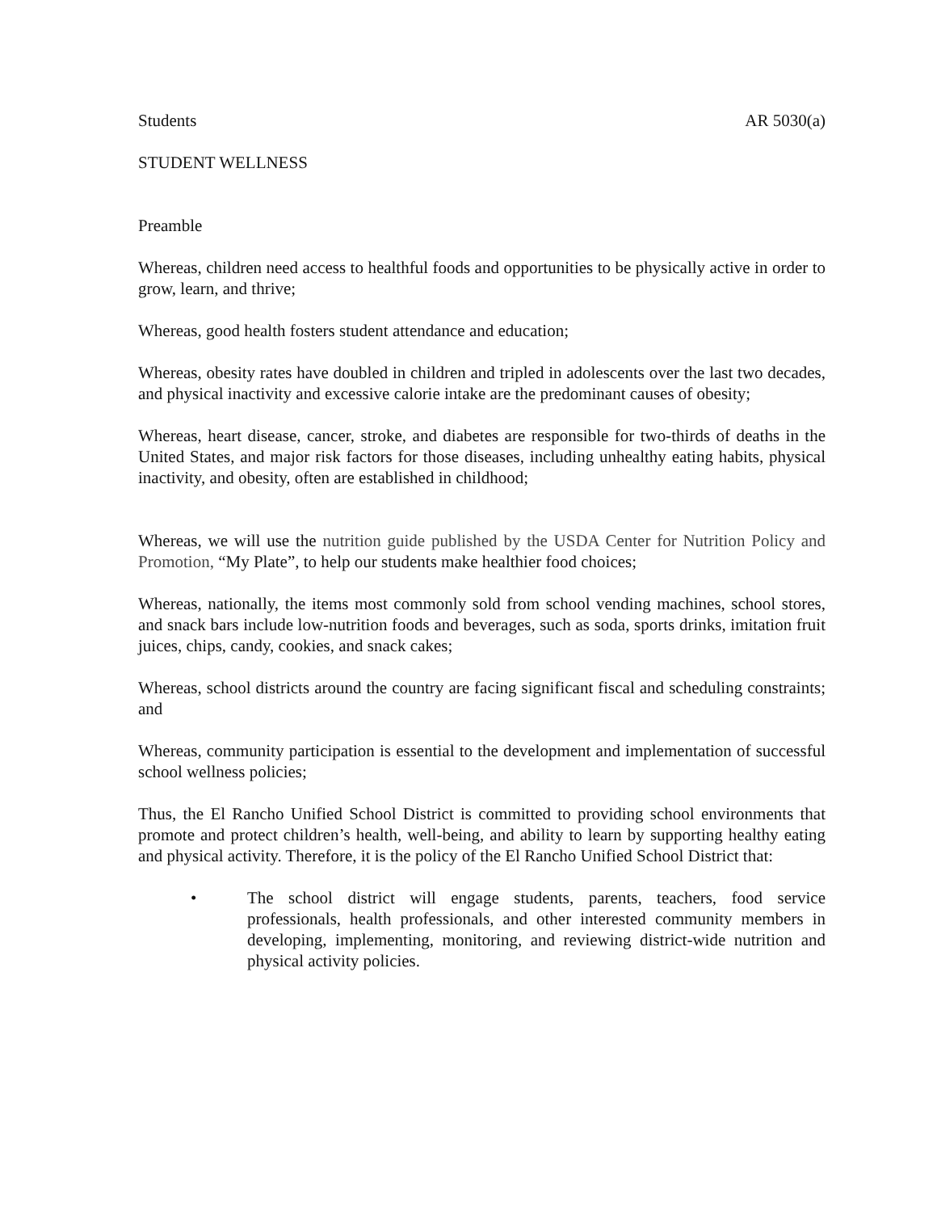Students AR 5030(a)
STUDENT WELLNESS
Preamble
Whereas, children need access to healthful foods and opportunities to be physically active in order to grow, learn, and thrive;
Whereas, good health fosters student attendance and education;
Whereas, obesity rates have doubled in children and tripled in adolescents over the last two decades, and physical inactivity and excessive calorie intake are the predominant causes of obesity;
Whereas, heart disease, cancer, stroke, and diabetes are responsible for two-thirds of deaths in the United States, and major risk factors for those diseases, including unhealthy eating habits, physical inactivity, and obesity, often are established in childhood;
Whereas, we will use the nutrition guide published by the USDA Center for Nutrition Policy and Promotion, “My Plate”, to help our students make healthier food choices;
Whereas, nationally, the items most commonly sold from school vending machines, school stores, and snack bars include low-nutrition foods and beverages, such as soda, sports drinks, imitation fruit juices, chips, candy, cookies, and snack cakes;
Whereas, school districts around the country are facing significant fiscal and scheduling constraints; and
Whereas, community participation is essential to the development and implementation of successful school wellness policies;
Thus, the El Rancho Unified School District is committed to providing school environments that promote and protect children’s health, well-being, and ability to learn by supporting healthy eating and physical activity. Therefore, it is the policy of the El Rancho Unified School District that:
• The school district will engage students, parents, teachers, food service professionals, health professionals, and other interested community members in developing, implementing, monitoring, and reviewing district-wide nutrition and physical activity policies.